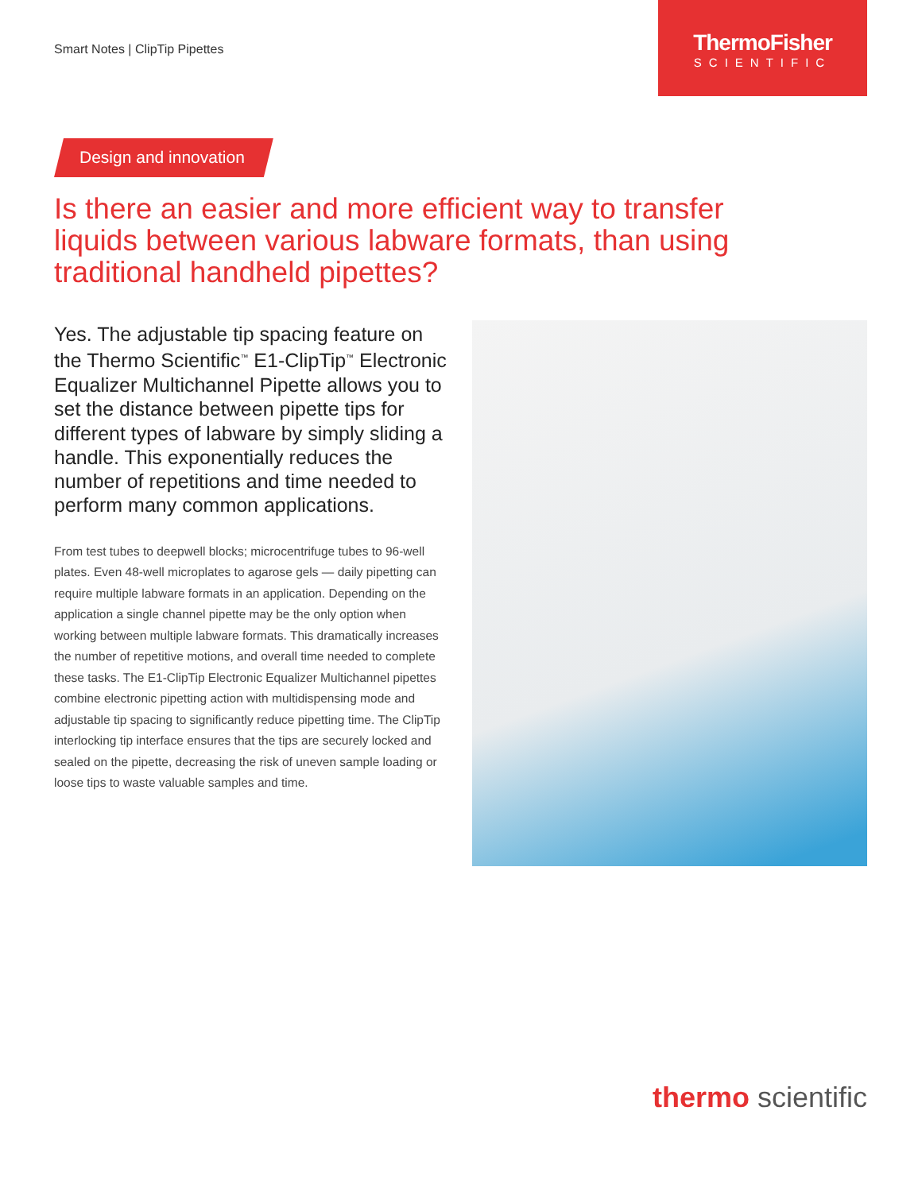Smart Notes | ClipTip Pipettes
ThermoFisher
SCIENTIFIC
Design and innovation
Is there an easier and more efficient way to transfer liquids between various labware formats, than using traditional handheld pipettes?
Yes. The adjustable tip spacing feature on the Thermo Scientific<sup>™</sup> E1-ClipTip<sup>™</sup> Electronic Equalizer Multichannel Pipette allows you to set the distance between pipette tips for different types of labware by simply sliding a handle. This exponentially reduces the number of repetitions and time needed to perform many common applications.
From test tubes to deepwell blocks; microcentrifuge tubes to 96-well plates. Even 48-well microplates to agarose gels — daily pipetting can require multiple labware formats in an application. Depending on the application a single channel pipette may be the only option when working between multiple labware formats. This dramatically increases the number of repetitive motions, and overall time needed to complete these tasks. The E1-ClipTip Electronic Equalizer Multichannel pipettes combine electronic pipetting action with multidispensing mode and adjustable tip spacing to significantly reduce pipetting time. The ClipTip interlocking tip interface ensures that the tips are securely locked and sealed on the pipette, decreasing the risk of uneven sample loading or loose tips to waste valuable samples and time.
thermo scientific